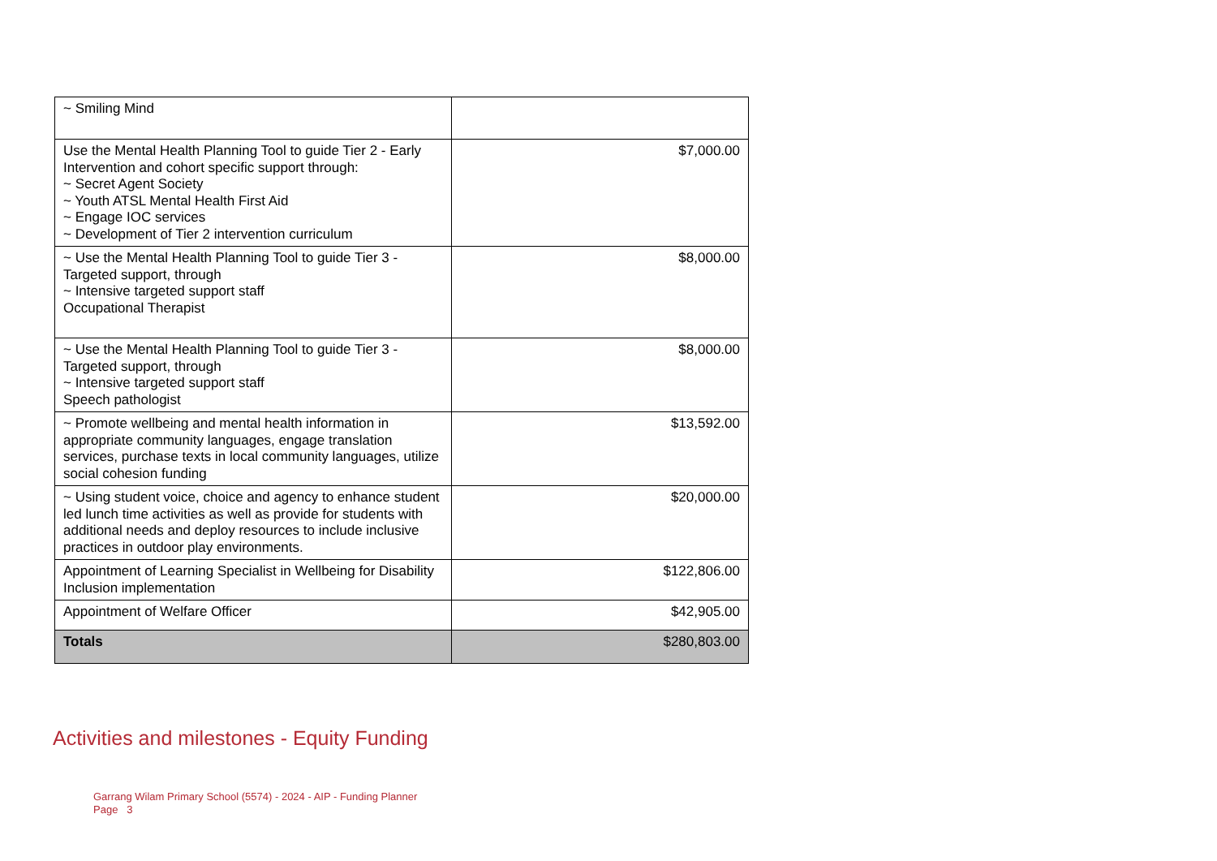| ~ Smiling Mind | |
| Use the Mental Health Planning Tool to guide Tier 2 - Early Intervention and cohort specific support through: ~ Secret Agent Society ~ Youth ATSL Mental Health First Aid ~ Engage IOC services ~ Development of Tier 2 intervention curriculum | $7,000.00 |
| ~ Use the Mental Health Planning Tool to guide Tier 3 - Targeted support, through ~ Intensive targeted support staff Occupational Therapist | $8,000.00 |
| ~ Use the Mental Health Planning Tool to guide Tier 3 - Targeted support, through ~ Intensive targeted support staff Speech pathologist | $8,000.00 |
| ~ Promote wellbeing and mental health information in appropriate community languages, engage translation services, purchase texts in local community languages, utilize social cohesion funding | $13,592.00 |
| ~ Using student voice, choice and agency to enhance student led lunch time activities as well as provide for students with additional needs and deploy resources to include inclusive practices in outdoor play environments. | $20,000.00 |
| Appointment of Learning Specialist in Wellbeing for Disability Inclusion implementation | $122,806.00 |
| Appointment of Welfare Officer | $42,905.00 |
| Totals | $280,803.00 |
Activities and milestones - Equity Funding
Garrang Wilam Primary School (5574) - 2024 - AIP - Funding Planner
Page 3